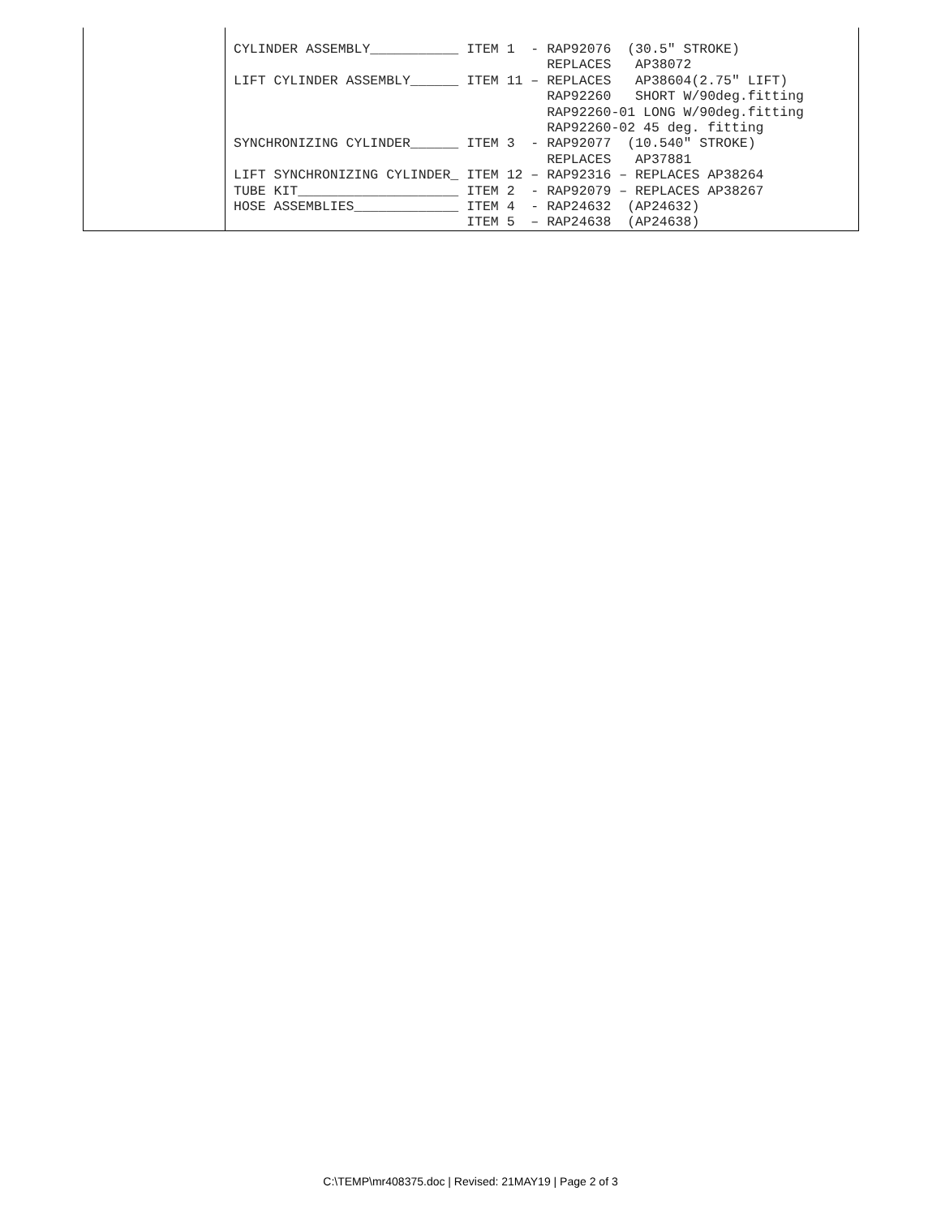| | CYLINDER ASSEMBLY___________ ITEM 1 - RAP92076 (30.5″ STROKE) REPLACES AP38072 LIFT CYLINDER ASSEMBLY______ ITEM 11 – REPLACES AP38604(2.75″ LIFT) RAP92260 SHORT W/90deg.fitting RAP92260-01 LONG W/90deg.fitting RAP92260-02 45 deg. fitting SYNCHRONIZING CYLINDER______ ITEM 3 - RAP92077 (10.540″ STROKE) REPLACES AP37881 LIFT SYNCHRONIZING CYLINDER_ ITEM 12 – RAP92316 – REPLACES AP38264 TUBE KIT____________________ ITEM 2 - RAP92079 – REPLACES AP38267 HOSE ASSEMBLIES_____________ ITEM 4 - RAP24632 (AP24632) ITEM 5 – RAP24638 (AP24638) |
C:\TEMP\mr408375.doc | Revised: 21MAY19 | Page 2 of 3